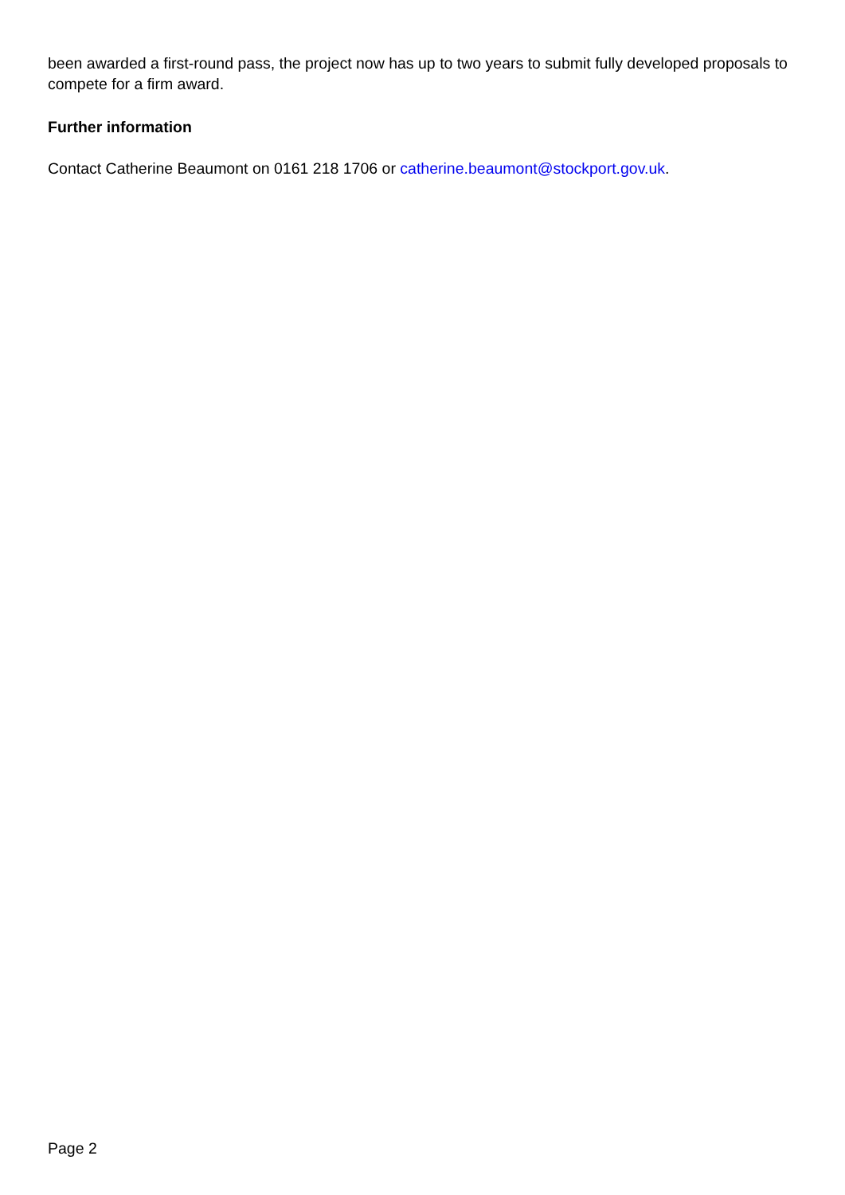been awarded a first-round pass, the project now has up to two years to submit fully developed proposals to compete for a firm award.
Further information
Contact Catherine Beaumont on 0161 218 1706 or catherine.beaumont@stockport.gov.uk.
Page 2